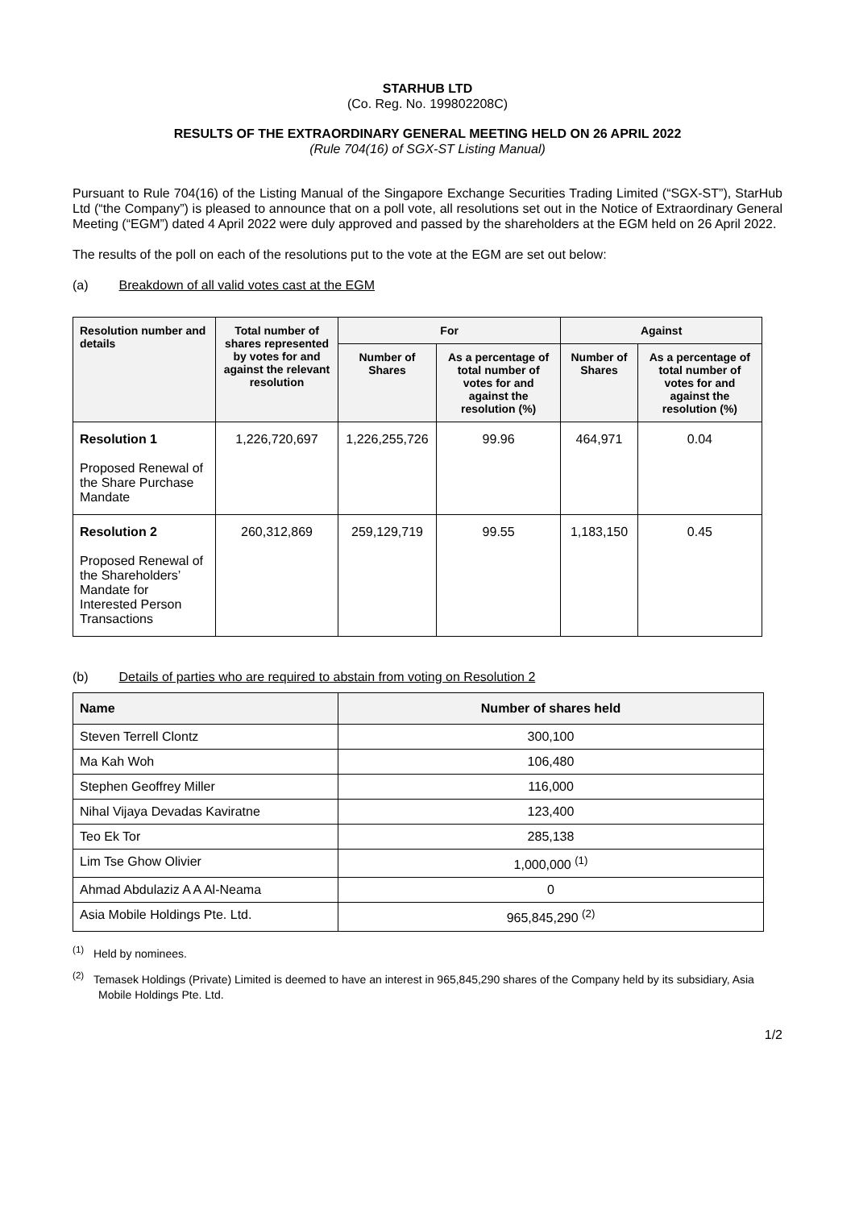STARHUB LTD
(Co. Reg. No. 199802208C)
RESULTS OF THE EXTRAORDINARY GENERAL MEETING HELD ON 26 APRIL 2022
(Rule 704(16) of SGX-ST Listing Manual)
Pursuant to Rule 704(16) of the Listing Manual of the Singapore Exchange Securities Trading Limited (“SGX-ST”), StarHub Ltd (“the Company”) is pleased to announce that on a poll vote, all resolutions set out in the Notice of Extraordinary General Meeting (“EGM”) dated 4 April 2022 were duly approved and passed by the shareholders at the EGM held on 26 April 2022.
The results of the poll on each of the resolutions put to the vote at the EGM are set out below:
(a) Breakdown of all valid votes cast at the EGM
| Resolution number and details | Total number of shares represented by votes for and against the relevant resolution | For | | Against | |
| --- | --- | --- | --- | --- | --- |
| | | Number of Shares | As a percentage of total number of votes for and against the resolution (%) | Number of Shares | As a percentage of total number of votes for and against the resolution (%) |
| Resolution 1 Proposed Renewal of the Share Purchase Mandate | 1,226,720,697 | 1,226,255,726 | 99.96 | 464,971 | 0.04 |
| Resolution 2 Proposed Renewal of the Shareholders’ Mandate for Interested Person Transactions | 260,312,869 | 259,129,719 | 99.55 | 1,183,150 | 0.45 |
(b) Details of parties who are required to abstain from voting on Resolution 2
| Name | Number of shares held |
| --- | --- |
| Steven Terrell Clontz | 300,100 |
| Ma Kah Woh | 106,480 |
| Stephen Geoffrey Miller | 116,000 |
| Nihal Vijaya Devadas Kaviratne | 123,400 |
| Teo Ek Tor | 285,138 |
| Lim Tse Ghow Olivier | 1,000,000 <sup>(1)</sup> |
| Ahmad Abdulaziz A A Al-Neama | 0 |
| Asia Mobile Holdings Pte. Ltd. | 965,845,290 <sup>(2)</sup> |
<sup>(1)</sup> Held by nominees.
<sup>(2)</sup> Temasek Holdings (Private) Limited is deemed to have an interest in 965,845,290 shares of the Company held by its subsidiary, Asia Mobile Holdings Pte. Ltd.
1/2